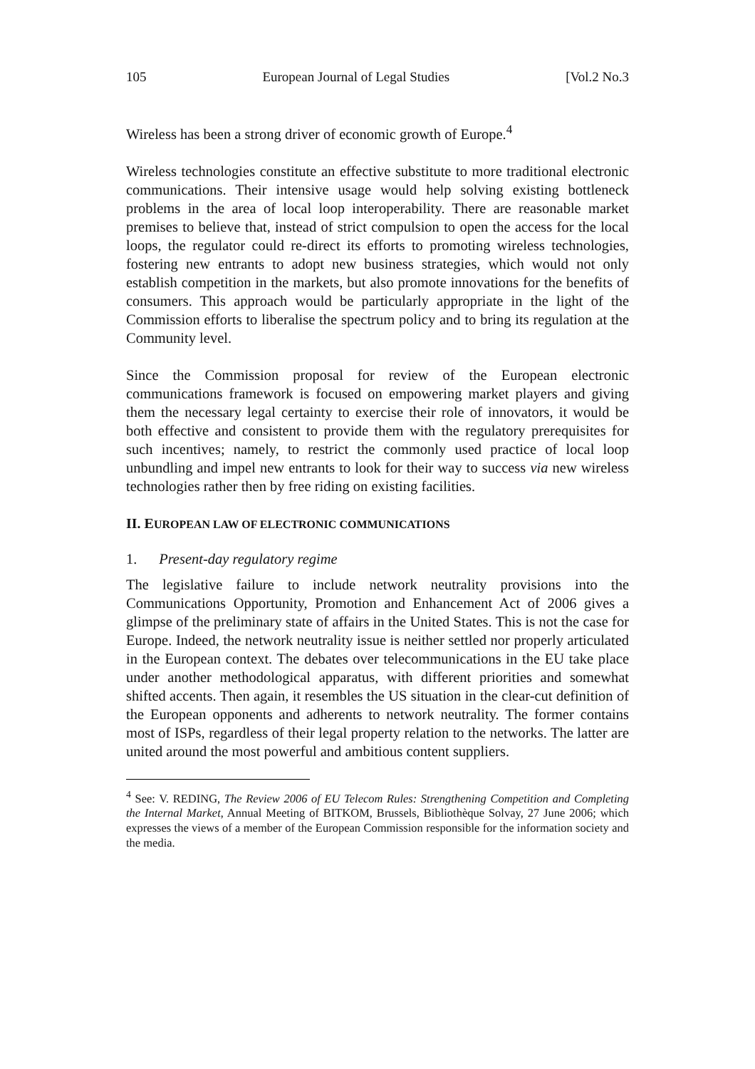105 European Journal of Legal Studies [Vol.2 No.3
Wireless has been a strong driver of economic growth of Europe.<sup>4</sup>
Wireless technologies constitute an effective substitute to more traditional electronic communications. Their intensive usage would help solving existing bottleneck problems in the area of local loop interoperability. There are reasonable market premises to believe that, instead of strict compulsion to open the access for the local loops, the regulator could re-direct its efforts to promoting wireless technologies, fostering new entrants to adopt new business strategies, which would not only establish competition in the markets, but also promote innovations for the benefits of consumers. This approach would be particularly appropriate in the light of the Commission efforts to liberalise the spectrum policy and to bring its regulation at the Community level.
Since the Commission proposal for review of the European electronic communications framework is focused on empowering market players and giving them the necessary legal certainty to exercise their role of innovators, it would be both effective and consistent to provide them with the regulatory prerequisites for such incentives; namely, to restrict the commonly used practice of local loop unbundling and impel new entrants to look for their way to success via new wireless technologies rather then by free riding on existing facilities.
II. EUROPEAN LAW OF ELECTRONIC COMMUNICATIONS
1. Present-day regulatory regime
The legislative failure to include network neutrality provisions into the Communications Opportunity, Promotion and Enhancement Act of 2006 gives a glimpse of the preliminary state of affairs in the United States. This is not the case for Europe. Indeed, the network neutrality issue is neither settled nor properly articulated in the European context. The debates over telecommunications in the EU take place under another methodological apparatus, with different priorities and somewhat shifted accents. Then again, it resembles the US situation in the clear-cut definition of the European opponents and adherents to network neutrality. The former contains most of ISPs, regardless of their legal property relation to the networks. The latter are united around the most powerful and ambitious content suppliers.
<sup>4</sup> See: V. REDING, The Review 2006 of EU Telecom Rules: Strengthening Competition and Completing the Internal Market, Annual Meeting of BITKOM, Brussels, Bibliothèque Solvay, 27 June 2006; which expresses the views of a member of the European Commission responsible for the information society and the media.